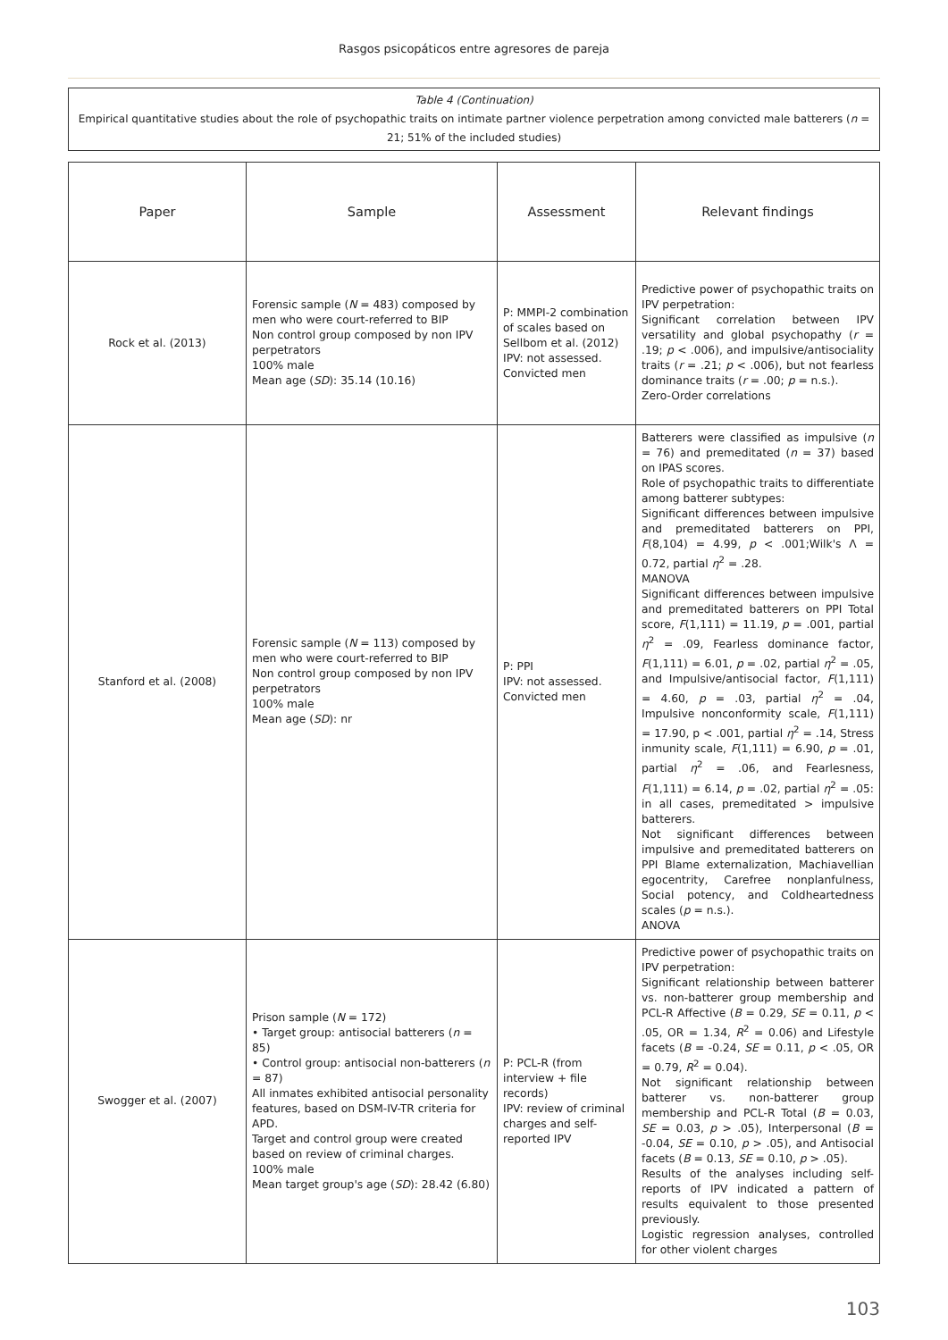Rasgos psicopáticos entre agresores de pareja
Table 4 (Continuation)
Empirical quantitative studies about the role of psychopathic traits on intimate partner violence perpetration among convicted male batterers (n = 21; 51% of the included studies)
| Paper | Sample | Assessment | Relevant findings |
| --- | --- | --- | --- |
| Rock et al. (2013) | Forensic sample ( N = 483) composed by men who were court-referred to BIP Non control group composed by non IPV perpetrators 100% male Mean age ( SD ): 35.14 (10.16) | P: MMPI-2 combination of scales based on Sellbom et al. (2012) IPV: not assessed. Convicted men | Predictive power of psychopathic traits on IPV perpetration: Significant correlation between IPV versatility and global psychopathy ( r = .19; p < .006), and impulsive/antisociality traits ( r = .21; p < .006), but not fearless dominance traits ( r = .00; p = n.s.). Zero-Order correlations |
| Stanford et al. (2008) | Forensic sample ( N = 113) composed by men who were court-referred to BIP Non control group composed by non IPV perpetrators 100% male Mean age ( SD ): nr | P: PPI IPV: not assessed. Convicted men | Batterers were classified as impulsive ( n = 76) and premeditated ( n = 37) based on IPAS scores. Role of psychopathic traits to differentiate among batterer subtypes: Significant differences between impulsive and premeditated batterers on PPI, F (8,104) = 4.99, p < .001;Wilk's Λ = 0.72, partial η<sup>2</sup> = .28. MANOVA Significant differences between impulsive and premeditated batterers on PPI Total score, F (1,111) = 11.19, p = .001, partial η<sup>2</sup> = .09, Fearless dominance factor, F (1,111) = 6.01, p = .02, partial η<sup>2</sup> = .05, and Impulsive/antisocial factor, F (1,111) = 4.60, p = .03, partial η<sup>2</sup> = .04, Impulsive nonconformity scale, F (1,111) = 17.90, p < .001, partial η<sup>2</sup> = .14, Stress inmunity scale, F (1,111) = 6.90, p = .01, partial η<sup>2</sup> = .06, and Fearlesness, F (1,111) = 6.14, p = .02, partial η<sup>2</sup> = .05: in all cases, premeditated > impulsive batterers. Not significant differences between impulsive and premeditated batterers on PPI Blame externalization, Machiavellian egocentrity, Carefree nonplanfulness, Social potency, and Coldheartedness scales ( p = n.s.). ANOVA |
| Swogger et al. (2007) | Prison sample ( N = 172) • Target group: antisocial batterers ( n = 85) • Control group: antisocial non-batterers ( n = 87) All inmates exhibited antisocial personality features, based on DSM-IV-TR criteria for APD. Target and control group were created based on review of criminal charges. 100% male Mean target group's age ( SD ): 28.42 (6.80) | P: PCL-R (from interview + file records) IPV: review of criminal charges and self-reported IPV | Predictive power of psychopathic traits on IPV perpetration: Significant relationship between batterer vs. non-batterer group membership and PCL-R Affective ( B = 0.29, SE = 0.11, p < .05, OR = 1.34, R<sup>2</sup> = 0.06) and Lifestyle facets ( B = -0.24, SE = 0.11, p < .05, OR = 0.79, R<sup>2</sup> = 0.04). Not significant relationship between batterer vs. non-batterer group membership and PCL-R Total ( B = 0.03, SE = 0.03, p > .05), Interpersonal ( B = -0.04, SE = 0.10, p > .05), and Antisocial facets ( B = 0.13, SE = 0.10, p > .05). Results of the analyses including self-reports of IPV indicated a pattern of results equivalent to those presented previously. Logistic regression analyses, controlled for other violent charges |
103